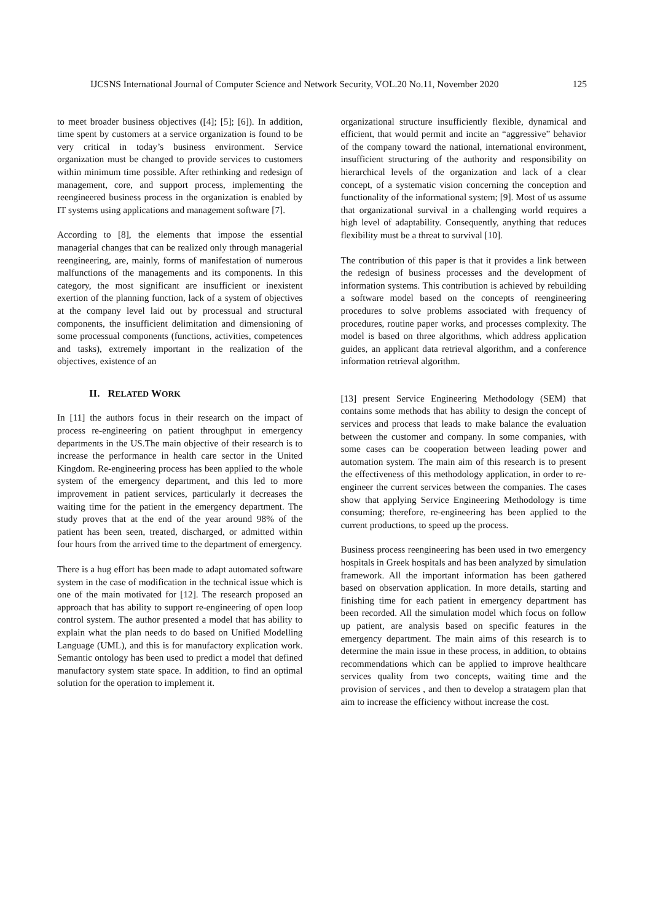IJCSNS International Journal of Computer Science and Network Security, VOL.20 No.11, November 2020 125
to meet broader business objectives ([4]; [5]; [6]). In addition, time spent by customers at a service organization is found to be very critical in today’s business environment. Service organization must be changed to provide services to customers within minimum time possible. After rethinking and redesign of management, core, and support process, implementing the reengineered business process in the organization is enabled by IT systems using applications and management software [7].
According to [8], the elements that impose the essential managerial changes that can be realized only through managerial reengineering, are, mainly, forms of manifestation of numerous malfunctions of the managements and its components. In this category, the most significant are insufficient or inexistent exertion of the planning function, lack of a system of objectives at the company level laid out by processual and structural components, the insufficient delimitation and dimensioning of some processual components (functions, activities, competences and tasks), extremely important in the realization of the objectives, existence of an
II. RELATED WORK
In [11] the authors focus in their research on the impact of process re-engineering on patient throughput in emergency departments in the US.The main objective of their research is to increase the performance in health care sector in the United Kingdom. Re-engineering process has been applied to the whole system of the emergency department, and this led to more improvement in patient services, particularly it decreases the waiting time for the patient in the emergency department. The study proves that at the end of the year around 98% of the patient has been seen, treated, discharged, or admitted within four hours from the arrived time to the department of emergency.
There is a hug effort has been made to adapt automated software system in the case of modification in the technical issue which is one of the main motivated for [12]. The research proposed an approach that has ability to support re-engineering of open loop control system. The author presented a model that has ability to explain what the plan needs to do based on Unified Modelling Language (UML), and this is for manufactory explication work. Semantic ontology has been used to predict a model that defined manufactory system state space. In addition, to find an optimal solution for the operation to implement it.
organizational structure insufficiently flexible, dynamical and efficient, that would permit and incite an “aggressive” behavior of the company toward the national, international environment, insufficient structuring of the authority and responsibility on hierarchical levels of the organization and lack of a clear concept, of a systematic vision concerning the conception and functionality of the informational system; [9]. Most of us assume that organizational survival in a challenging world requires a high level of adaptability. Consequently, anything that reduces flexibility must be a threat to survival [10].
The contribution of this paper is that it provides a link between the redesign of business processes and the development of information systems. This contribution is achieved by rebuilding a software model based on the concepts of reengineering procedures to solve problems associated with frequency of procedures, routine paper works, and processes complexity. The model is based on three algorithms, which address application guides, an applicant data retrieval algorithm, and a conference information retrieval algorithm.
[13] present Service Engineering Methodology (SEM) that contains some methods that has ability to design the concept of services and process that leads to make balance the evaluation between the customer and company. In some companies, with some cases can be cooperation between leading power and automation system. The main aim of this research is to present the effectiveness of this methodology application, in order to re-engineer the current services between the companies. The cases show that applying Service Engineering Methodology is time consuming; therefore, re-engineering has been applied to the current productions, to speed up the process.
Business process reengineering has been used in two emergency hospitals in Greek hospitals and has been analyzed by simulation framework. All the important information has been gathered based on observation application. In more details, starting and finishing time for each patient in emergency department has been recorded. All the simulation model which focus on follow up patient, are analysis based on specific features in the emergency department. The main aims of this research is to determine the main issue in these process, in addition, to obtains recommendations which can be applied to improve healthcare services quality from two concepts, waiting time and the provision of services , and then to develop a stratagem plan that aim to increase the efficiency without increase the cost.